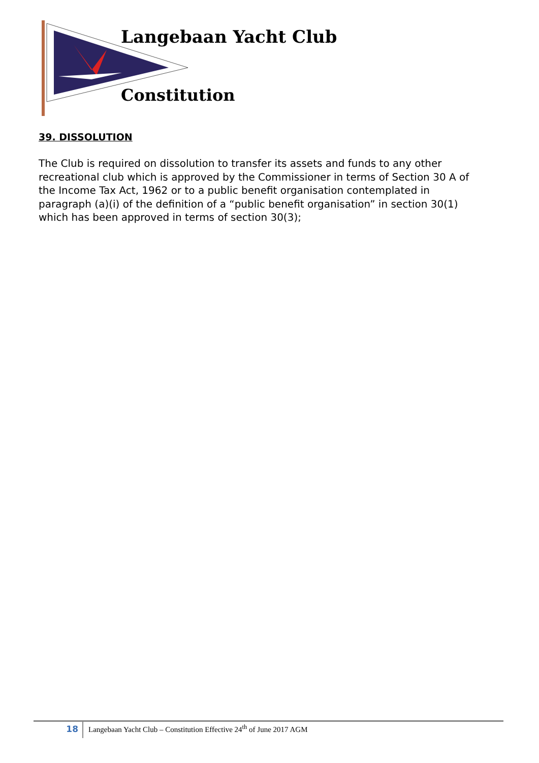Langebaan Yacht Club
Constitution
39. DISSOLUTION
The Club is required on dissolution to transfer its assets and funds to any other recreational club which is approved by the Commissioner in terms of Section 30 A of the Income Tax Act, 1962 or to a public benefit organisation contemplated in paragraph (a)(i) of the definition of a “public benefit organisation” in section 30(1) which has been approved in terms of section 30(3);
18
Langebaan Yacht Club – Constitution Effective 24<sup>th</sup> of June 2017 AGM